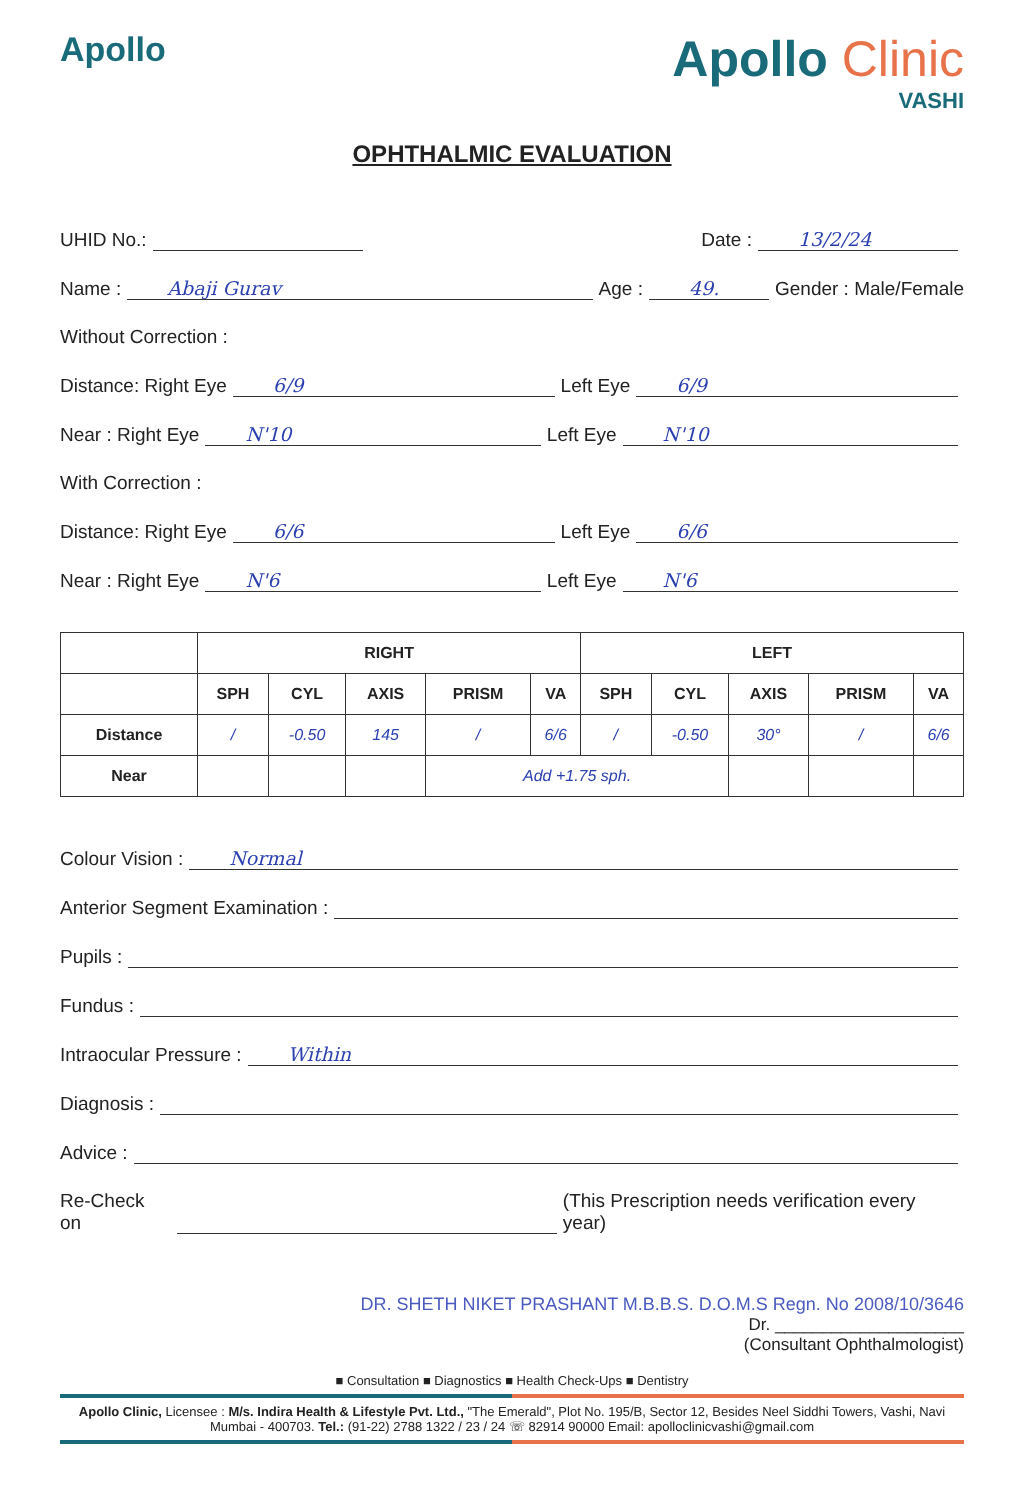Apollo
Apollo Clinic
VASHI
OPHTHALMIC EVALUATION
UHID No.: Date : 13/2/24
Name : Abaji Gurav Age : 49. Gender : Male/Female
Without Correction :
Distance: Right Eye 6/9 Left Eye 6/9
Near : Right Eye N'10 Left Eye N'10
With Correction :
Distance: Right Eye 6/6 Left Eye 6/6
Near : Right Eye N'6 Left Eye N'6
| | RIGHT | | | | | LEFT | | | | |
| --- | --- | --- | --- | --- | --- | --- | --- | --- | --- | --- |
| | SPH | CYL | AXIS | PRISM | VA | SPH | CYL | AXIS | PRISM | VA |
| Distance | / | -0.50 | 145 | / | 6/6 | / | -0.50 | 30° | / | 6/6 |
| Near | | | | Add +1.75 sph. | | | | | | |
Colour Vision : Normal
Anterior Segment Examination :
Pupils :
Fundus :
Intraocular Pressure : Within
Diagnosis :
Advice :
Re-Check on (This Prescription needs verification every year)
DR. SHETH NIKET PRASHANT M.B.B.S. D.O.M.S Regn. No 2008/10/3646
Dr. ____________________
(Consultant Ophthalmologist)
■ Consultation ■ Diagnostics ■ Health Check-Ups ■ Dentistry
Apollo Clinic, Licensee : M/s. Indira Health & Lifestyle Pvt. Ltd., "The Emerald", Plot No. 195/B, Sector 12, Besides Neel Siddhi Towers, Vashi, Navi Mumbai - 400703. Tel.: (91-22) 2788 1322 / 23 / 24 ☏ 82914 90000 Email: apolloclinicvashi@gmail.com